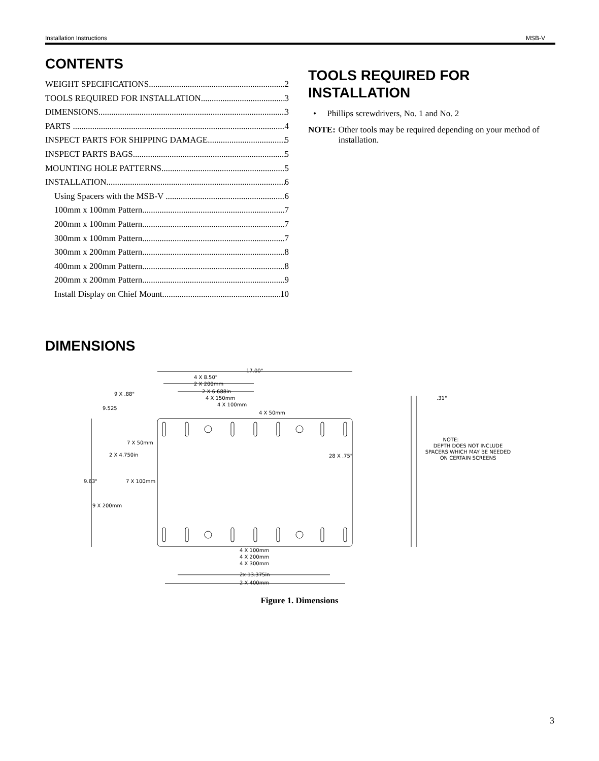Installation Instructions MSB-V
CONTENTS
WEIGHT SPECIFICATIONS 2
TOOLS REQUIRED FOR INSTALLATION 3
DIMENSIONS 3
PARTS 4
INSPECT PARTS FOR SHIPPING DAMAGE 5
INSPECT PARTS BAGS 5
MOUNTING HOLE PATTERNS 5
INSTALLATION 6
Using Spacers with the MSB-V 6
100mm x 100mm Pattern 7
200mm x 100mm Pattern 7
300mm x 100mm Pattern 7
300mm x 200mm Pattern 8
400mm x 200mm Pattern 8
200mm x 200mm Pattern 9
Install Display on Chief Mount 10
TOOLS REQUIRED FOR INSTALLATION
• Phillips screwdrivers, No. 1 and No. 2
NOTE: Other tools may be required depending on your method of installation.
DIMENSIONS
17.00"
4 X 8.50"
2 X 200mm
2 X 6.688in
4 X 150mm
4 X 100mm
4 X 50mm
9 X .88"
9.525
7 X 50mm
2 X 4.750in
28 X .75"
9.63"
7 X 100mm
9 X 200mm
4 X 100mm
4 X 200mm
4 X 300mm
2x 13.375in
2 X 400mm
.31"
NOTE:
DEPTH DOES NOT INCLUDE
SPACERS WHICH MAY BE NEEDED
ON CERTAIN SCREENS
Figure 1. Dimensions
3